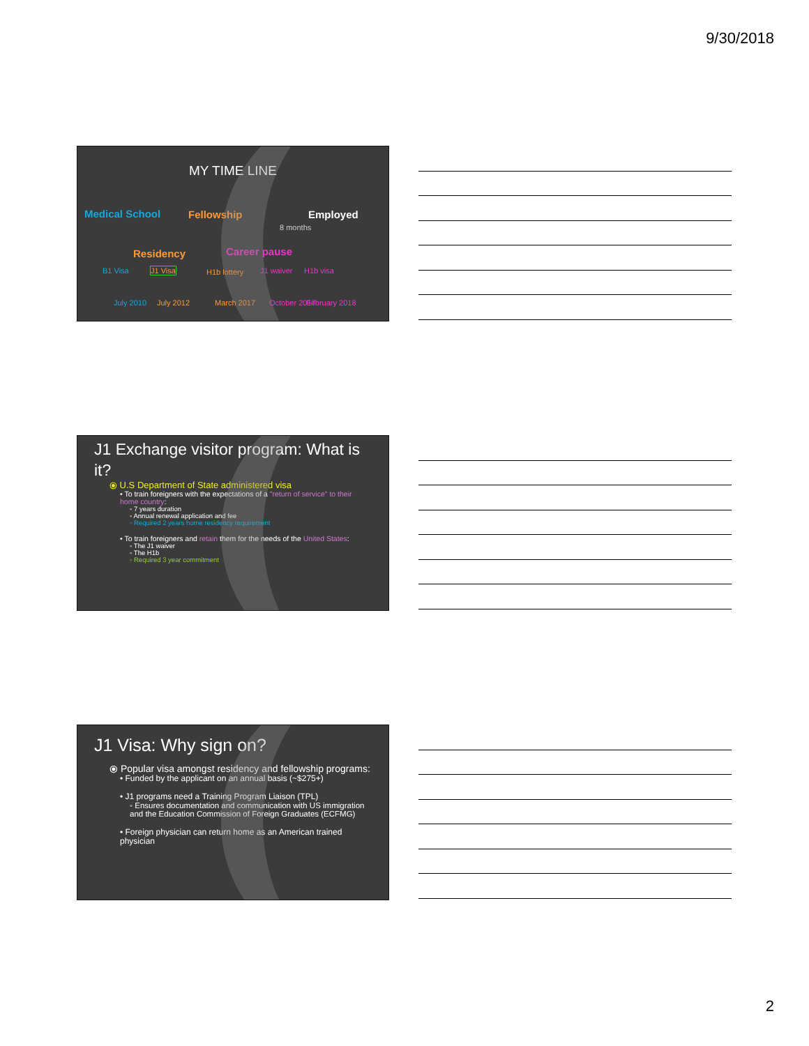9/30/2018
MY TIME LINE
Medical School Fellowship Employed
8 months
Residency Career pause
B1 Visa J1 Visa H1b lottery J1 waiver H1b visa
July 2010 July 2012 March 2017 October 2017 February 2018
J1 Exchange visitor program: What is it?
⦿ U.S Department of State administered visa
• To train foreigners with the expectations of a "return of service" to their home country:
◦ 7 years duration
◦ Annual renewal application and fee
◦ Required 2 years home residency requirement
• To train foreigners and retain them for the needs of the United States:
◦ The J1 waiver
◦ The H1b
◦ Required 3 year commitment
J1 Visa: Why sign on?
⦿ Popular visa amongst residency and fellowship programs:
• Funded by the applicant on an annual basis (~$275+)
• J1 programs need a Training Program Liaison (TPL)
◦ Ensures documentation and communication with US immigration and the Education Commission of Foreign Graduates (ECFMG)
• Foreign physician can return home as an American trained physician
2